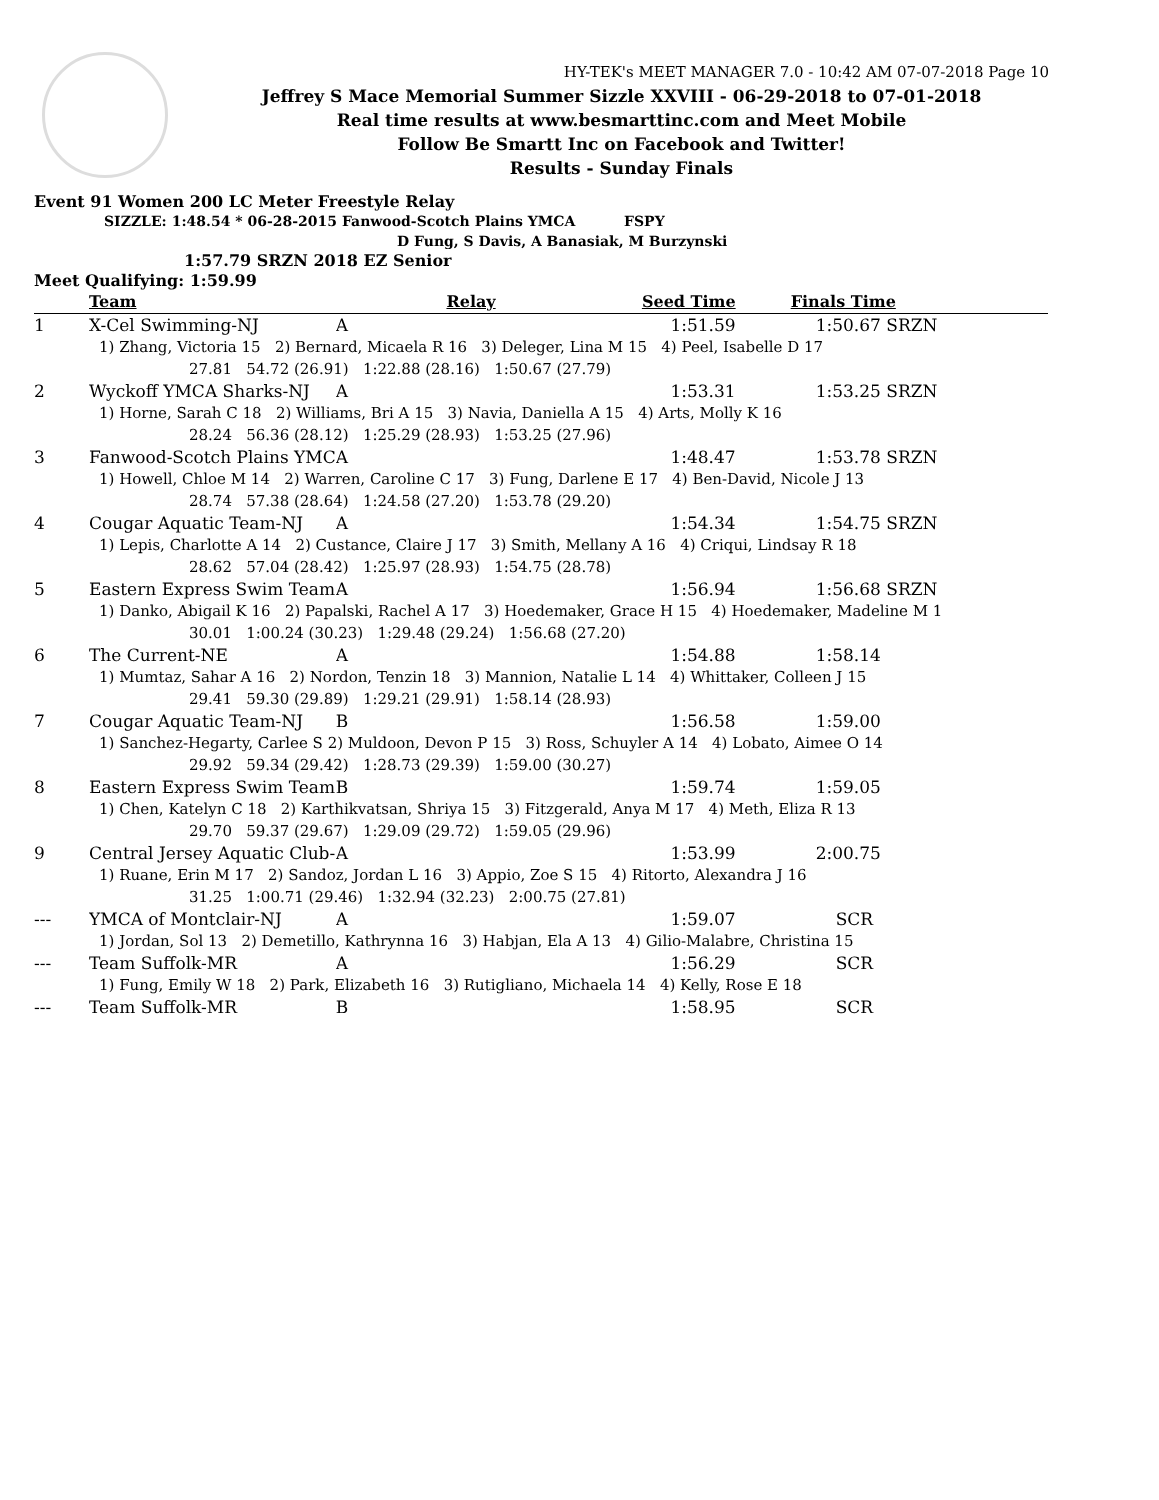HY-TEK's MEET MANAGER 7.0 - 10:42 AM 07-07-2018 Page 10
Jeffrey S Mace Memorial Summer Sizzle XXVIII - 06-29-2018 to 07-01-2018
Real time results at www.besmarttinc.com and Meet Mobile
Follow Be Smartt Inc on Facebook and Twitter!
Results - Sunday Finals
Event 91 Women 200 LC Meter Freestyle Relay
SIZZLE: 1:48.54 * 06-28-2015 Fanwood-Scotch Plains YMCA FSPY
D Fung, S Davis, A Banasiak, M Burzynski
1:57.79 SRZN 2018 EZ Senior
Meet Qualifying: 1:59.99
| | Team | Relay | Seed Time | Finals Time | |
| --- | --- | --- | --- | --- | --- |
| 1 | X-Cel Swimming-NJ | A | 1:51.59 | 1:50.67 SRZN | |
| 1) Zhang, Victoria 15 2) Bernard, Micaela R 16 3) Deleger, Lina M 15 4) Peel, Isabelle D 17 | | | | | |
| 27.81 54.72 (26.91) 1:22.88 (28.16) 1:50.67 (27.79) | | | | | |
| 2 | Wyckoff YMCA Sharks-NJ | A | 1:53.31 | 1:53.25 SRZN | |
| 1) Horne, Sarah C 18 2) Williams, Bri A 15 3) Navia, Daniella A 15 4) Arts, Molly K 16 | | | | | |
| 28.24 56.36 (28.12) 1:25.29 (28.93) 1:53.25 (27.96) | | | | | |
| 3 | Fanwood-Scotch Plains YMC | A | 1:48.47 | 1:53.78 SRZN | |
| 1) Howell, Chloe M 14 2) Warren, Caroline C 17 3) Fung, Darlene E 17 4) Ben-David, Nicole J 13 | | | | | |
| 28.74 57.38 (28.64) 1:24.58 (27.20) 1:53.78 (29.20) | | | | | |
| 4 | Cougar Aquatic Team-NJ | A | 1:54.34 | 1:54.75 SRZN | |
| 1) Lepis, Charlotte A 14 2) Custance, Claire J 17 3) Smith, Mellany A 16 4) Criqui, Lindsay R 18 | | | | | |
| 28.62 57.04 (28.42) 1:25.97 (28.93) 1:54.75 (28.78) | | | | | |
| 5 | Eastern Express Swim Team | A | 1:56.94 | 1:56.68 SRZN | |
| 1) Danko, Abigail K 16 2) Papalski, Rachel A 17 3) Hoedemaker, Grace H 15 4) Hoedemaker, Madeline M 1 | | | | | |
| 30.01 1:00.24 (30.23) 1:29.48 (29.24) 1:56.68 (27.20) | | | | | |
| 6 | The Current-NE | A | 1:54.88 | 1:58.14 | |
| 1) Mumtaz, Sahar A 16 2) Nordon, Tenzin 18 3) Mannion, Natalie L 14 4) Whittaker, Colleen J 15 | | | | | |
| 29.41 59.30 (29.89) 1:29.21 (29.91) 1:58.14 (28.93) | | | | | |
| 7 | Cougar Aquatic Team-NJ | B | 1:56.58 | 1:59.00 | |
| 1) Sanchez-Hegarty, Carlee S 2) Muldoon, Devon P 15 3) Ross, Schuyler A 14 4) Lobato, Aimee O 14 | | | | | |
| 29.92 59.34 (29.42) 1:28.73 (29.39) 1:59.00 (30.27) | | | | | |
| 8 | Eastern Express Swim Team | B | 1:59.74 | 1:59.05 | |
| 1) Chen, Katelyn C 18 2) Karthikvatsan, Shriya 15 3) Fitzgerald, Anya M 17 4) Meth, Eliza R 13 | | | | | |
| 29.70 59.37 (29.67) 1:29.09 (29.72) 1:59.05 (29.96) | | | | | |
| 9 | Central Jersey Aquatic Club- | A | 1:53.99 | 2:00.75 | |
| 1) Ruane, Erin M 17 2) Sandoz, Jordan L 16 3) Appio, Zoe S 15 4) Ritorto, Alexandra J 16 | | | | | |
| 31.25 1:00.71 (29.46) 1:32.94 (32.23) 2:00.75 (27.81) | | | | | |
| --- | YMCA of Montclair-NJ | A | 1:59.07 | SCR | |
| 1) Jordan, Sol 13 2) Demetillo, Kathrynna 16 3) Habjan, Ela A 13 4) Gilio-Malabre, Christina 15 | | | | | |
| --- | Team Suffolk-MR | A | 1:56.29 | SCR | |
| 1) Fung, Emily W 18 2) Park, Elizabeth 16 3) Rutigliano, Michaela 14 4) Kelly, Rose E 18 | | | | | |
| --- | Team Suffolk-MR | B | 1:58.95 | SCR | |